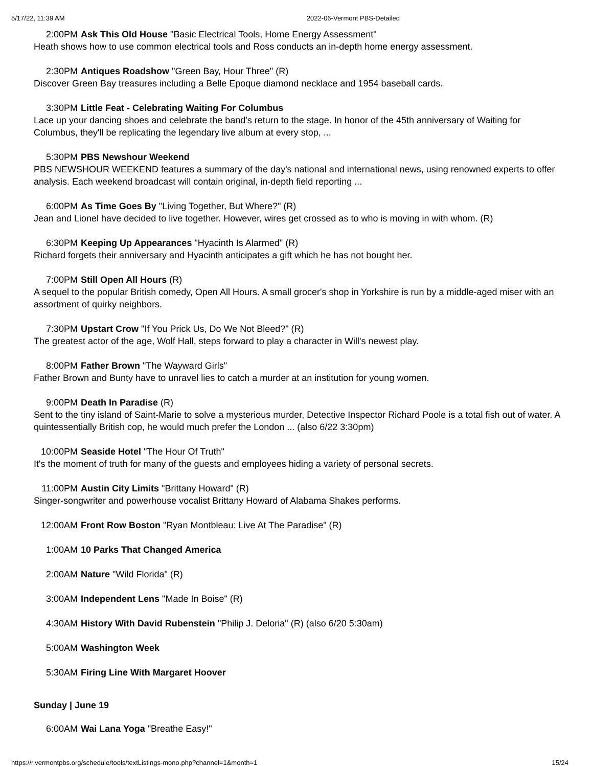5/17/22, 11:39 AM 2022-06-Vermont PBS-Detailed
2:00PM Ask This Old House "Basic Electrical Tools, Home Energy Assessment"
Heath shows how to use common electrical tools and Ross conducts an in-depth home energy assessment.
2:30PM Antiques Roadshow "Green Bay, Hour Three" (R)
Discover Green Bay treasures including a Belle Epoque diamond necklace and 1954 baseball cards.
3:30PM Little Feat - Celebrating Waiting For Columbus
Lace up your dancing shoes and celebrate the band's return to the stage. In honor of the 45th anniversary of Waiting for Columbus, they'll be replicating the legendary live album at every stop, ...
5:30PM PBS Newshour Weekend
PBS NEWSHOUR WEEKEND features a summary of the day's national and international news, using renowned experts to offer analysis. Each weekend broadcast will contain original, in-depth field reporting ...
6:00PM As Time Goes By "Living Together, But Where?" (R)
Jean and Lionel have decided to live together. However, wires get crossed as to who is moving in with whom. (R)
6:30PM Keeping Up Appearances "Hyacinth Is Alarmed" (R)
Richard forgets their anniversary and Hyacinth anticipates a gift which he has not bought her.
7:00PM Still Open All Hours (R)
A sequel to the popular British comedy, Open All Hours. A small grocer's shop in Yorkshire is run by a middle-aged miser with an assortment of quirky neighbors.
7:30PM Upstart Crow "If You Prick Us, Do We Not Bleed?" (R)
The greatest actor of the age, Wolf Hall, steps forward to play a character in Will's newest play.
8:00PM Father Brown "The Wayward Girls"
Father Brown and Bunty have to unravel lies to catch a murder at an institution for young women.
9:00PM Death In Paradise (R)
Sent to the tiny island of Saint-Marie to solve a mysterious murder, Detective Inspector Richard Poole is a total fish out of water. A quintessentially British cop, he would much prefer the London ... (also 6/22 3:30pm)
10:00PM Seaside Hotel "The Hour Of Truth"
It's the moment of truth for many of the guests and employees hiding a variety of personal secrets.
11:00PM Austin City Limits "Brittany Howard" (R)
Singer-songwriter and powerhouse vocalist Brittany Howard of Alabama Shakes performs.
12:00AM Front Row Boston "Ryan Montbleau: Live At The Paradise" (R)
1:00AM 10 Parks That Changed America
2:00AM Nature "Wild Florida" (R)
3:00AM Independent Lens "Made In Boise" (R)
4:30AM History With David Rubenstein "Philip J. Deloria" (R) (also 6/20 5:30am)
5:00AM Washington Week
5:30AM Firing Line With Margaret Hoover
Sunday | June 19
6:00AM Wai Lana Yoga "Breathe Easy!"
https://r.vermontpbs.org/schedule/tools/textListings-mono.php?channel=1&month=1 15/24